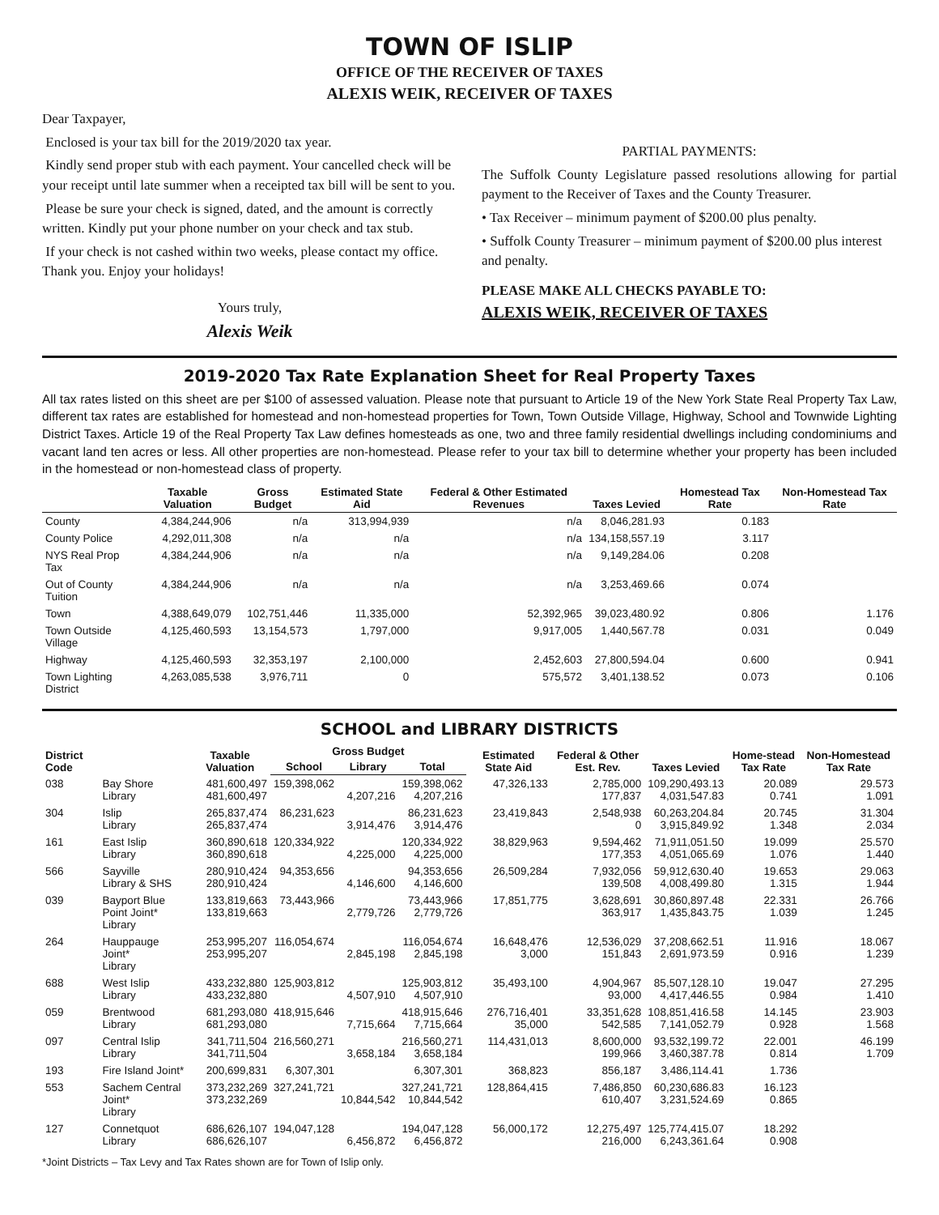TOWN OF ISLIP
OFFICE OF THE RECEIVER OF TAXES
ALEXIS WEIK, RECEIVER OF TAXES
Dear Taxpayer,
Enclosed is your tax bill for the 2019/2020 tax year.
Kindly send proper stub with each payment. Your cancelled check will be your receipt until late summer when a receipted tax bill will be sent to you.
Please be sure your check is signed, dated, and the amount is correctly written. Kindly put your phone number on your check and tax stub.
If your check is not cashed within two weeks, please contact my office. Thank you. Enjoy your holidays!
Yours truly,
Alexis Weik
PARTIAL PAYMENTS:
The Suffolk County Legislature passed resolutions allowing for partial payment to the Receiver of Taxes and the County Treasurer.
• Tax Receiver – minimum payment of $200.00 plus penalty.
• Suffolk County Treasurer – minimum payment of $200.00 plus interest and penalty.
PLEASE MAKE ALL CHECKS PAYABLE TO:
ALEXIS WEIK, RECEIVER OF TAXES
2019-2020 Tax Rate Explanation Sheet for Real Property Taxes
All tax rates listed on this sheet are per $100 of assessed valuation. Please note that pursuant to Article 19 of the New York State Real Property Tax Law, different tax rates are established for homestead and non-homestead properties for Town, Town Outside Village, Highway, School and Townwide Lighting District Taxes. Article 19 of the Real Property Tax Law defines homesteads as one, two and three family residential dwellings including condominiums and vacant land ten acres or less. All other properties are non-homestead. Please refer to your tax bill to determine whether your property has been included in the homestead or non-homestead class of property.
| | Taxable Valuation | Gross Budget | Estimated State Aid | Federal & Other Estimated Revenues | Taxes Levied | Homestead Tax Rate | Non-Homestead Tax Rate |
| --- | --- | --- | --- | --- | --- | --- | --- |
| County | 4,384,244,906 | n/a | 313,994,939 | n/a | 8,046,281.93 | 0.183 | |
| County Police | 4,292,011,308 | n/a | n/a | n/a | 134,158,557.19 | 3.117 | |
| NYS Real Prop Tax | 4,384,244,906 | n/a | n/a | n/a | 9,149,284.06 | 0.208 | |
| Out of County Tuition | 4,384,244,906 | n/a | n/a | n/a | 3,253,469.66 | 0.074 | |
| Town | 4,388,649,079 | 102,751,446 | 11,335,000 | 52,392,965 | 39,023,480.92 | 0.806 | 1.176 |
| Town Outside Village | 4,125,460,593 | 13,154,573 | 1,797,000 | 9,917,005 | 1,440,567.78 | 0.031 | 0.049 |
| Highway | 4,125,460,593 | 32,353,197 | 2,100,000 | 2,452,603 | 27,800,594.04 | 0.600 | 0.941 |
| Town Lighting District | 4,263,085,538 | 3,976,711 | 0 | 575,572 | 3,401,138.52 | 0.073 | 0.106 |
SCHOOL and LIBRARY DISTRICTS
| District Code | | Taxable Valuation | Gross Budget | | | Estimated State Aid | Federal & Other Est. Rev. | Taxes Levied | Home-stead Tax Rate | Non-Homestead Tax Rate |
| --- | --- | --- | --- | --- | --- | --- | --- | --- | --- | --- |
| | | | School | Library | Total | | | | | |
| 038 | Bay Shore Library | 481,600,497 481,600,497 | 159,398,062 | 4,207,216 | 159,398,062 4,207,216 | 47,326,133 | 2,785,000 177,837 | 109,290,493.13 4,031,547.83 | 20.089 0.741 | 29.573 1.091 |
| 304 | Islip Library | 265,837,474 265,837,474 | 86,231,623 | 3,914,476 | 86,231,623 3,914,476 | 23,419,843 | 2,548,938 0 | 60,263,204.84 3,915,849.92 | 20.745 1.348 | 31.304 2.034 |
| 161 | East Islip Library | 360,890,618 360,890,618 | 120,334,922 | 4,225,000 | 120,334,922 4,225,000 | 38,829,963 | 9,594,462 177,353 | 71,911,051.50 4,051,065.69 | 19.099 1.076 | 25.570 1.440 |
| 566 | Sayville Library & SHS | 280,910,424 280,910,424 | 94,353,656 | 4,146,600 | 94,353,656 4,146,600 | 26,509,284 | 7,932,056 139,508 | 59,912,630.40 4,008,499.80 | 19.653 1.315 | 29.063 1.944 |
| 039 | Bayport Blue Point Joint* Library | 133,819,663 133,819,663 | 73,443,966 | 2,779,726 | 73,443,966 2,779,726 | 17,851,775 | 3,628,691 363,917 | 30,860,897.48 1,435,843.75 | 22.331 1.039 | 26.766 1.245 |
| 264 | Hauppauge Joint* Library | 253,995,207 253,995,207 | 116,054,674 | 2,845,198 | 116,054,674 2,845,198 | 16,648,476 3,000 | 12,536,029 151,843 | 37,208,662.51 2,691,973.59 | 11.916 0.916 | 18.067 1.239 |
| 688 | West Islip Library | 433,232,880 433,232,880 | 125,903,812 | 4,507,910 | 125,903,812 4,507,910 | 35,493,100 | 4,904,967 93,000 | 85,507,128.10 4,417,446.55 | 19.047 0.984 | 27.295 1.410 |
| 059 | Brentwood Library | 681,293,080 681,293,080 | 418,915,646 | 7,715,664 | 418,915,646 7,715,664 | 276,716,401 35,000 | 33,351,628 542,585 | 108,851,416.58 7,141,052.79 | 14.145 0.928 | 23.903 1.568 |
| 097 | Central Islip Library | 341,711,504 341,711,504 | 216,560,271 | 3,658,184 | 216,560,271 3,658,184 | 114,431,013 | 8,600,000 199,966 | 93,532,199.72 3,460,387.78 | 22.001 0.814 | 46.199 1.709 |
| 193 | Fire Island Joint* | 200,699,831 | 6,307,301 | | 6,307,301 | 368,823 | 856,187 | 3,486,114.41 | 1.736 | |
| 553 | Sachem Central Joint* Library | 373,232,269 373,232,269 | 327,241,721 | 10,844,542 | 327,241,721 10,844,542 | 128,864,415 | 7,486,850 610,407 | 60,230,686.83 3,231,524.69 | 16.123 0.865 | |
| 127 | Connetquot Library | 686,626,107 686,626,107 | 194,047,128 | 6,456,872 | 194,047,128 6,456,872 | 56,000,172 | 12,275,497 216,000 | 125,774,415.07 6,243,361.64 | 18.292 0.908 | |
*Joint Districts – Tax Levy and Tax Rates shown are for Town of Islip only.